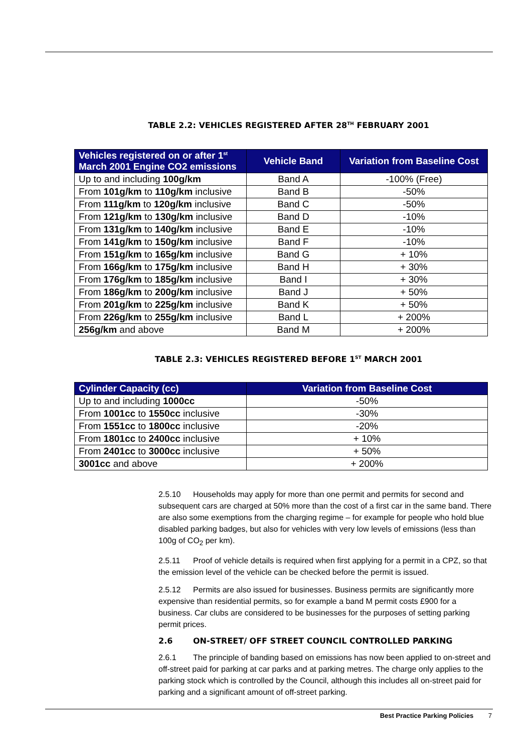TABLE 2.2: VEHICLES REGISTERED AFTER 28<sup>TH</sup> FEBRUARY 2001
| Vehicles registered on or after 1<sup>st</sup> March 2001 Engine CO2 emissions | Vehicle Band | Variation from Baseline Cost |
| --- | --- | --- |
| Up to and including 100g/km | Band A | -100% (Free) |
| From 101g/km to 110g/km inclusive | Band B | -50% |
| From 111g/km to 120g/km inclusive | Band C | -50% |
| From 121g/km to 130g/km inclusive | Band D | -10% |
| From 131g/km to 140g/km inclusive | Band E | -10% |
| From 141g/km to 150g/km inclusive | Band F | -10% |
| From 151g/km to 165g/km inclusive | Band G | + 10% |
| From 166g/km to 175g/km inclusive | Band H | + 30% |
| From 176g/km to 185g/km inclusive | Band I | + 30% |
| From 186g/km to 200g/km inclusive | Band J | + 50% |
| From 201g/km to 225g/km inclusive | Band K | + 50% |
| From 226g/km to 255g/km inclusive | Band L | + 200% |
| 256g/km and above | Band M | + 200% |
TABLE 2.3: VEHICLES REGISTERED BEFORE 1<sup>ST</sup> MARCH 2001
| Cylinder Capacity (cc) | Variation from Baseline Cost |
| --- | --- |
| Up to and including 1000cc | -50% |
| From 1001cc to 1550cc inclusive | -30% |
| From 1551cc to 1800cc inclusive | -20% |
| From 1801cc to 2400cc inclusive | + 10% |
| From 2401cc to 3000cc inclusive | + 50% |
| 3001cc and above | + 200% |
2.5.10 Households may apply for more than one permit and permits for second and subsequent cars are charged at 50% more than the cost of a first car in the same band. There are also some exemptions from the charging regime – for example for people who hold blue disabled parking badges, but also for vehicles with very low levels of emissions (less than 100g of CO<sub>2</sub> per km).
2.5.11 Proof of vehicle details is required when first applying for a permit in a CPZ, so that the emission level of the vehicle can be checked before the permit is issued.
2.5.12 Permits are also issued for businesses. Business permits are significantly more expensive than residential permits, so for example a band M permit costs £900 for a business. Car clubs are considered to be businesses for the purposes of setting parking permit prices.
2.6 ON-STREET/ OFF STREET COUNCIL CONTROLLED PARKING
2.6.1 The principle of banding based on emissions has now been applied to on-street and off-street paid for parking at car parks and at parking metres. The charge only applies to the parking stock which is controlled by the Council, although this includes all on-street paid for parking and a significant amount of off-street parking.
Best Practice Parking Policies 7